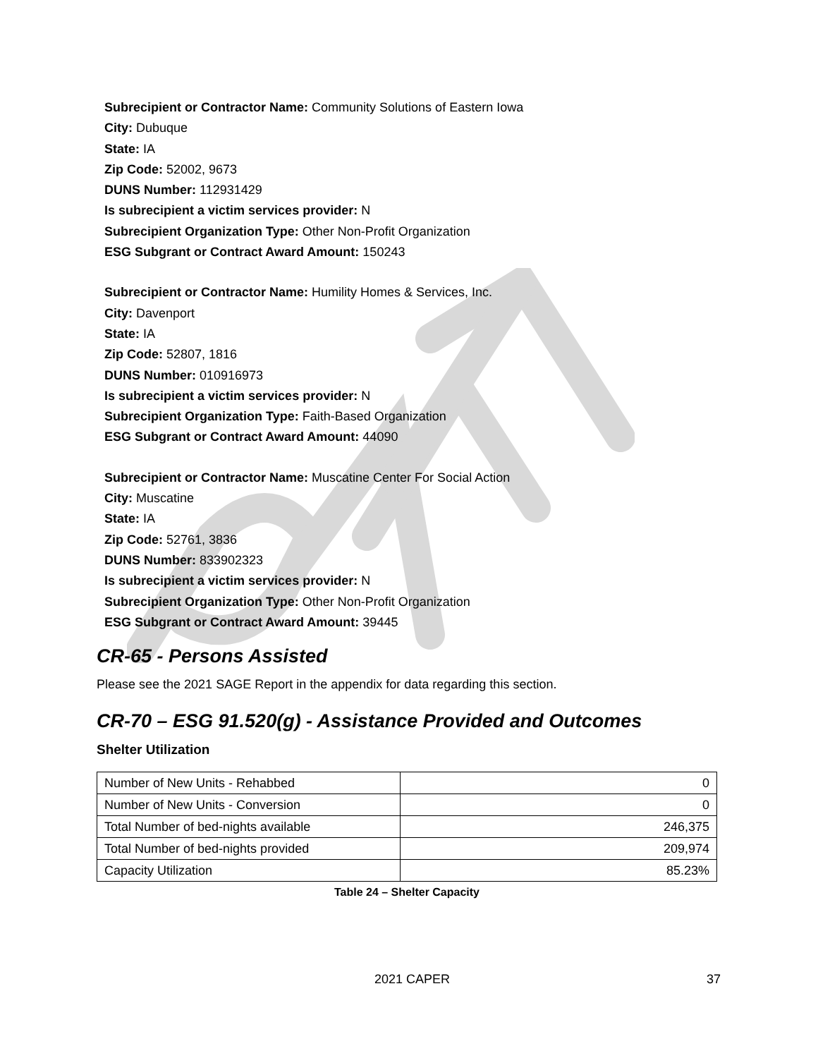Subrecipient or Contractor Name: Community Solutions of Eastern Iowa
City: Dubuque
State: IA
Zip Code: 52002, 9673
DUNS Number: 112931429
Is subrecipient a victim services provider: N
Subrecipient Organization Type: Other Non-Profit Organization
ESG Subgrant or Contract Award Amount: 150243
Subrecipient or Contractor Name: Humility Homes & Services, Inc.
City: Davenport
State: IA
Zip Code: 52807, 1816
DUNS Number: 010916973
Is subrecipient a victim services provider: N
Subrecipient Organization Type: Faith-Based Organization
ESG Subgrant or Contract Award Amount: 44090
Subrecipient or Contractor Name: Muscatine Center For Social Action
City: Muscatine
State: IA
Zip Code: 52761, 3836
DUNS Number: 833902323
Is subrecipient a victim services provider: N
Subrecipient Organization Type: Other Non-Profit Organization
ESG Subgrant or Contract Award Amount: 39445
CR-65 - Persons Assisted
Please see the 2021 SAGE Report in the appendix for data regarding this section.
CR-70 – ESG 91.520(g) - Assistance Provided and Outcomes
Shelter Utilization
| Number of New Units - Rehabbed | 0 |
| Number of New Units - Conversion | 0 |
| Total Number of bed-nights available | 246,375 |
| Total Number of bed-nights provided | 209,974 |
| Capacity Utilization | 85.23% |
Table 24 – Shelter Capacity
2021 CAPER 37